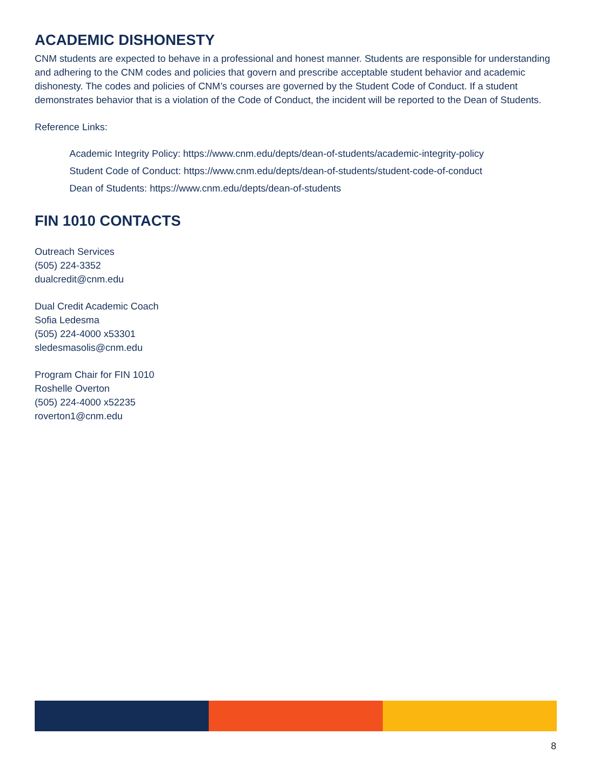ACADEMIC DISHONESTY
CNM students are expected to behave in a professional and honest manner. Students are responsible for understanding and adhering to the CNM codes and policies that govern and prescribe acceptable student behavior and academic dishonesty. The codes and policies of CNM’s courses are governed by the Student Code of Conduct. If a student demonstrates behavior that is a violation of the Code of Conduct, the incident will be reported to the Dean of Students.
Reference Links:
Academic Integrity Policy: https://www.cnm.edu/depts/dean-of-students/academic-integrity-policy
Student Code of Conduct: https://www.cnm.edu/depts/dean-of-students/student-code-of-conduct
Dean of Students: https://www.cnm.edu/depts/dean-of-students
FIN 1010 CONTACTS
Outreach Services
(505) 224-3352
dualcredit@cnm.edu
Dual Credit Academic Coach
Sofia Ledesma
(505) 224-4000 x53301
sledesmasolis@cnm.edu
Program Chair for FIN 1010
Roshelle Overton
(505) 224-4000 x52235
roverton1@cnm.edu
8